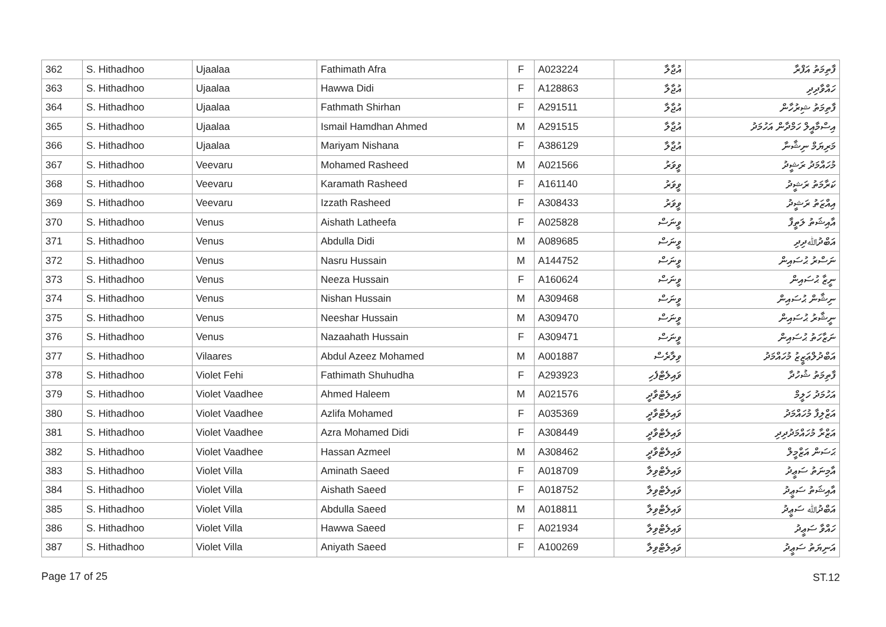| 362 | S. Hithadhoo | Ujaalaa | Fathimath Afra | F | A023224 | އުޖާލާ | ފާތިމަތު އަފްރާ |
| 363 | S. Hithadhoo | Ujaalaa | Hawwa Didi | F | A128863 | އުޖާލާ | ހައްވާދިދި |
| 364 | S. Hithadhoo | Ujaalaa | Fathmath Shirhan | F | A291511 | އުޖާލާ | ފާތިމަތު ޝިރުހާން |
| 365 | S. Hithadhoo | Ujaalaa | Ismail Hamdhan Ahmed | M | A291515 | އުޖާލާ | އިސްމާއީލް ހަމްދާން އަހުމަދު |
| 366 | S. Hithadhoo | Ujaalaa | Mariyam Nishana | F | A386129 | އުޖާލާ | މަރިޔަމް ނިޝާނާ |
| 367 | S. Hithadhoo | Veevaru | Mohamed Rasheed | M | A021566 | ވީވަރު | މުހައްމަދު ރަޝީދު |
| 368 | S. Hithadhoo | Veevaru | Karamath Rasheed | F | A161140 | ވީވަރު | ކަރާމަތު ރަޝީދު |
| 369 | S. Hithadhoo | Veevaru | Izzath Rasheed | F | A308433 | ވީވަރު | އިއްޒަތު ރަޝީދު |
| 370 | S. Hithadhoo | Venus | Aishath Latheefa | F | A025828 | ވީނަސް | އާއިޝަތު ލަތީފާ |
| 371 | S. Hithadhoo | Venus | Abdulla Didi | M | A089685 | ވީނަސް | އަބްދުﷲދިދި |
| 372 | S. Hithadhoo | Venus | Nasru Hussain | M | A144752 | ވީނަސް | ނަސްރު ޙުސައިން |
| 373 | S. Hithadhoo | Venus | Neeza Hussain | F | A160624 | ވީނަސް | ނީޒާ ޙުސައިން |
| 374 | S. Hithadhoo | Venus | Nishan Hussain | M | A309468 | ވީނަސް | ނިޝާން ޙުސައިން |
| 375 | S. Hithadhoo | Venus | Neeshar Hussain | M | A309470 | ވީނަސް | ނީޝާރު ޙުސައިން |
| 376 | S. Hithadhoo | Venus | Nazaahath Hussain | F | A309471 | ވީނަސް | ނަޒާހަތު ޙުސައިން |
| 377 | S. Hithadhoo | Vilaares | Abdul Azeez Mohamed | M | A001887 | ވިލާރެސް | އަބްދުލްޢަޒީޒު މުހައްމަދު |
| 378 | S. Hithadhoo | Violet Fehi | Fathimath Shuhudha | F | A293923 | ވައިލެޓްފެހި | ފާތިމަތު ޝުހުދާ |
| 379 | S. Hithadhoo | Violet Vaadhee | Ahmed Haleem | M | A021576 | ވައިލެޓްވާދީ | އަހުމަދު ހަލީމް |
| 380 | S. Hithadhoo | Violet Vaadhee | Azlifa Mohamed | F | A035369 | ވައިލެޓްވާދީ | އަޒްލިފާ މުހައްމަދު |
| 381 | S. Hithadhoo | Violet Vaadhee | Azra Mohamed Didi | F | A308449 | ވައިލެޓްވާދީ | އަޒްރާ މުހައްމަދުދިދި |
| 382 | S. Hithadhoo | Violet Vaadhee | Hassan Azmeel | M | A308462 | ވައިލެޓްވާދީ | ޙަސަން އަޒްމީލް |
| 383 | S. Hithadhoo | Violet Villa | Aminath Saeed | F | A018709 | ވައިލެޓްވިލާ | އާމިނަތު ސަޢީދު |
| 384 | S. Hithadhoo | Violet Villa | Aishath Saeed | F | A018752 | ވައިލެޓްވިލާ | އާއިޝަތު ސަޢީދު |
| 385 | S. Hithadhoo | Violet Villa | Abdulla Saeed | M | A018811 | ވައިލެޓްވިލާ | އަބްދުﷲ ސަޢީދު |
| 386 | S. Hithadhoo | Violet Villa | Hawwa Saeed | F | A021934 | ވައިލެޓްވިލާ | ހައްވާ ސަޢީދު |
| 387 | S. Hithadhoo | Violet Villa | Aniyath Saeed | F | A100269 | ވައިލެޓްވިލާ | އަނިޔަތު ސަޢީދު |
Page 17 of 25 ST.12